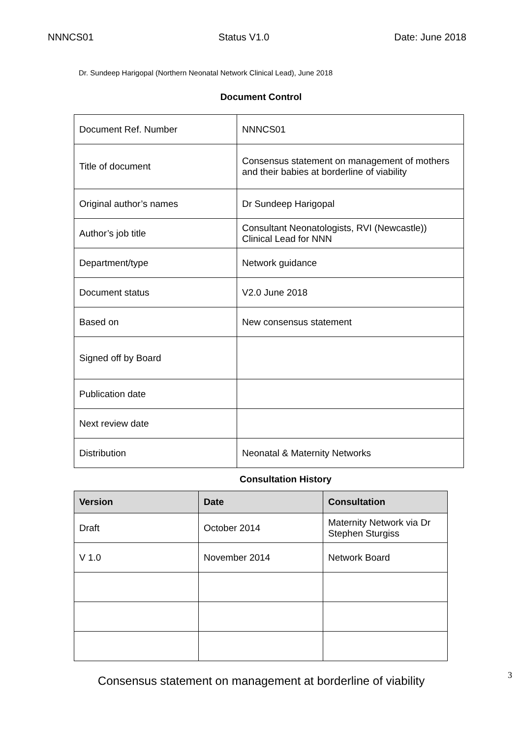NNNCS01 Status V1.0 Date: June 2018
Dr. Sundeep Harigopal (Northern Neonatal Network Clinical Lead), June 2018
Document Control
| Document Ref. Number | NNNCS01 |
| Title of document | Consensus statement on management of mothers and their babies at borderline of viability |
| Original author’s names | Dr Sundeep Harigopal |
| Author’s job title | Consultant Neonatologists, RVI (Newcastle)) Clinical Lead for NNN |
| Department/type | Network guidance |
| Document status | V2.0 June 2018 |
| Based on | New consensus statement |
| Signed off by Board | |
| Publication date | |
| Next review date | |
| Distribution | Neonatal & Maternity Networks |
Consultation History
| Version | Date | Consultation |
| --- | --- | --- |
| Draft | October 2014 | Maternity Network via Dr Stephen Sturgiss |
| V 1.0 | November 2014 | Network Board |
Consensus statement on management at borderline of viability
3